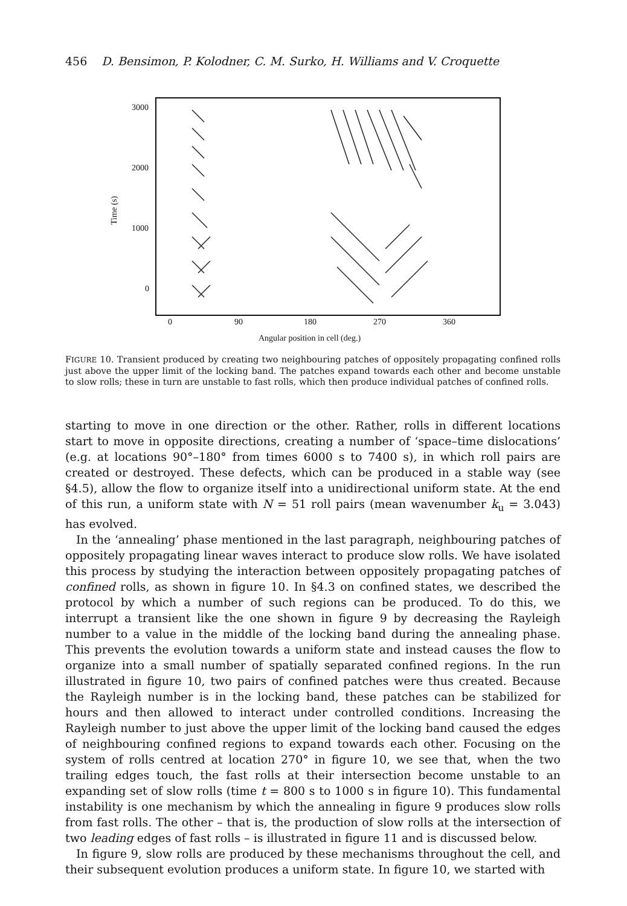456 D. Bensimon, P. Kolodner, C. M. Surko, H. Williams and V. Croquette
3000
2000
1000
0
0
90
180
270
360
Angular position in cell (deg.)
Time (s)
FIGURE 10. Transient produced by creating two neighbouring patches of oppositely propagating confined rolls just above the upper limit of the locking band. The patches expand towards each other and become unstable to slow rolls; these in turn are unstable to fast rolls, which then produce individual patches of confined rolls.
starting to move in one direction or the other. Rather, rolls in different locations start to move in opposite directions, creating a number of ‘space–time dislocations’ (e.g. at locations 90°–180° from times 6000 s to 7400 s), in which roll pairs are created or destroyed. These defects, which can be produced in a stable way (see §4.5), allow the flow to organize itself into a unidirectional uniform state. At the end of this run, a uniform state with N = 51 roll pairs (mean wavenumber k<sub>u</sub> = 3.043) has evolved.
In the ‘annealing’ phase mentioned in the last paragraph, neighbouring patches of oppositely propagating linear waves interact to produce slow rolls. We have isolated this process by studying the interaction between oppositely propagating patches of confined rolls, as shown in figure 10. In §4.3 on confined states, we described the protocol by which a number of such regions can be produced. To do this, we interrupt a transient like the one shown in figure 9 by decreasing the Rayleigh number to a value in the middle of the locking band during the annealing phase. This prevents the evolution towards a uniform state and instead causes the flow to organize into a small number of spatially separated confined regions. In the run illustrated in figure 10, two pairs of confined patches were thus created. Because the Rayleigh number is in the locking band, these patches can be stabilized for hours and then allowed to interact under controlled conditions. Increasing the Rayleigh number to just above the upper limit of the locking band caused the edges of neighbouring confined regions to expand towards each other. Focusing on the system of rolls centred at location 270° in figure 10, we see that, when the two trailing edges touch, the fast rolls at their intersection become unstable to an expanding set of slow rolls (time t = 800 s to 1000 s in figure 10). This fundamental instability is one mechanism by which the annealing in figure 9 produces slow rolls from fast rolls. The other – that is, the production of slow rolls at the intersection of two leading edges of fast rolls – is illustrated in figure 11 and is discussed below.
In figure 9, slow rolls are produced by these mechanisms throughout the cell, and their subsequent evolution produces a uniform state. In figure 10, we started with